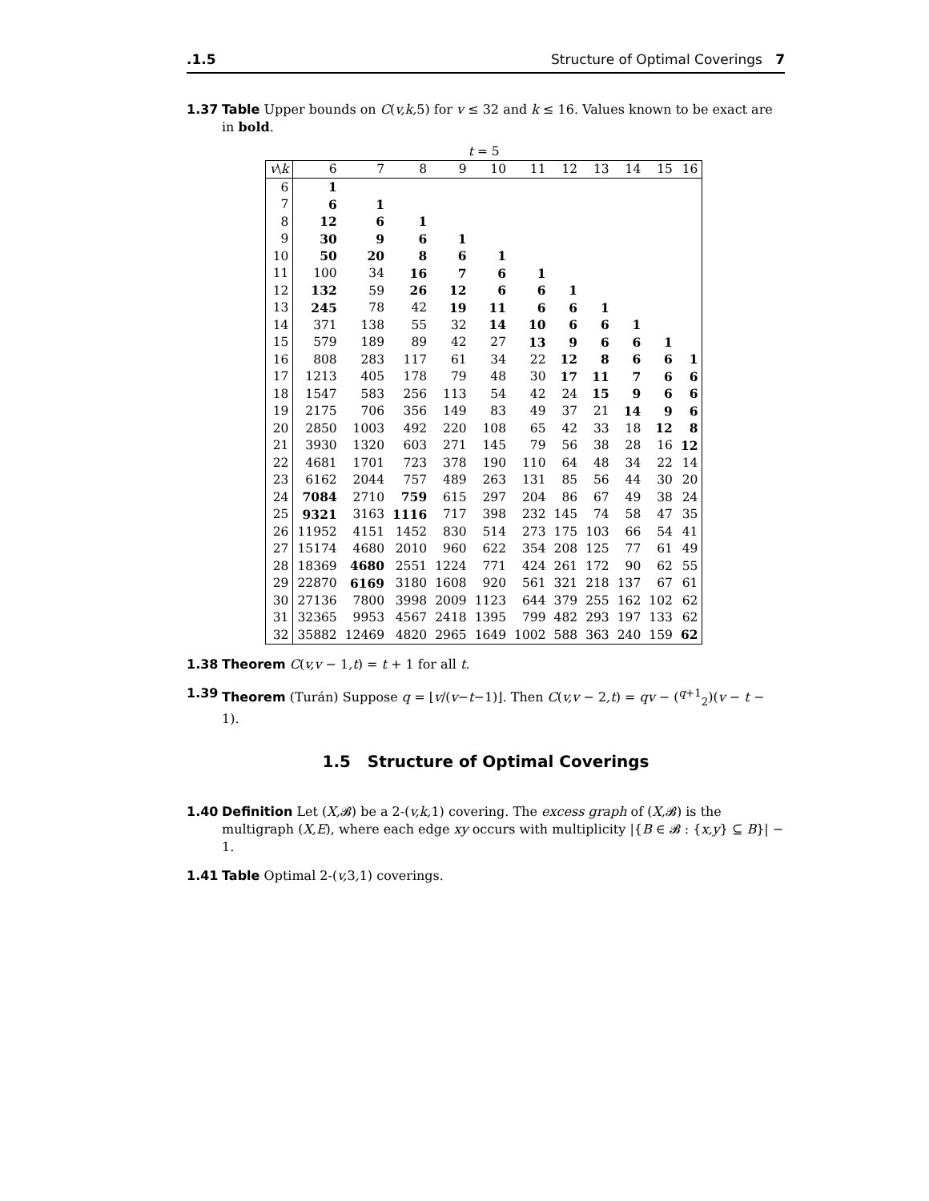.1.5 Structure of Optimal Coverings 7
1.37 Table Upper bounds on C(v,k, 5) for v ≤ 32 and k ≤ 16. Values known to be exact are in bold.
| t = 5 | | | | | | | | | | | |
| --- | --- | --- | --- | --- | --- | --- | --- | --- | --- | --- | --- |
| v \ k | 6 | 7 | 8 | 9 | 10 | 11 | 12 | 13 | 14 | 15 | 16 |
| 6 | 1 | | | | | | | | | | |
| 7 | 6 | 1 | | | | | | | | | |
| 8 | 12 | 6 | 1 | | | | | | | | |
| 9 | 30 | 9 | 6 | 1 | | | | | | | |
| 10 | 50 | 20 | 8 | 6 | 1 | | | | | | |
| 11 | 100 | 34 | 16 | 7 | 6 | 1 | | | | | |
| 12 | 132 | 59 | 26 | 12 | 6 | 6 | 1 | | | | |
| 13 | 245 | 78 | 42 | 19 | 11 | 6 | 6 | 1 | | | |
| 14 | 371 | 138 | 55 | 32 | 14 | 10 | 6 | 6 | 1 | | |
| 15 | 579 | 189 | 89 | 42 | 27 | 13 | 9 | 6 | 6 | 1 | |
| 16 | 808 | 283 | 117 | 61 | 34 | 22 | 12 | 8 | 6 | 6 | 1 |
| 17 | 1213 | 405 | 178 | 79 | 48 | 30 | 17 | 11 | 7 | 6 | 6 |
| 18 | 1547 | 583 | 256 | 113 | 54 | 42 | 24 | 15 | 9 | 6 | 6 |
| 19 | 2175 | 706 | 356 | 149 | 83 | 49 | 37 | 21 | 14 | 9 | 6 |
| 20 | 2850 | 1003 | 492 | 220 | 108 | 65 | 42 | 33 | 18 | 12 | 8 |
| 21 | 3930 | 1320 | 603 | 271 | 145 | 79 | 56 | 38 | 28 | 16 | 12 |
| 22 | 4681 | 1701 | 723 | 378 | 190 | 110 | 64 | 48 | 34 | 22 | 14 |
| 23 | 6162 | 2044 | 757 | 489 | 263 | 131 | 85 | 56 | 44 | 30 | 20 |
| 24 | 7084 | 2710 | 759 | 615 | 297 | 204 | 86 | 67 | 49 | 38 | 24 |
| 25 | 9321 | 3163 | 1116 | 717 | 398 | 232 | 145 | 74 | 58 | 47 | 35 |
| 26 | 11952 | 4151 | 1452 | 830 | 514 | 273 | 175 | 103 | 66 | 54 | 41 |
| 27 | 15174 | 4680 | 2010 | 960 | 622 | 354 | 208 | 125 | 77 | 61 | 49 |
| 28 | 18369 | 4680 | 2551 | 1224 | 771 | 424 | 261 | 172 | 90 | 62 | 55 |
| 29 | 22870 | 6169 | 3180 | 1608 | 920 | 561 | 321 | 218 | 137 | 67 | 61 |
| 30 | 27136 | 7800 | 3998 | 2009 | 1123 | 644 | 379 | 255 | 162 | 102 | 62 |
| 31 | 32365 | 9953 | 4567 | 2418 | 1395 | 799 | 482 | 293 | 197 | 133 | 62 |
| 32 | 35882 | 12469 | 4820 | 2965 | 1649 | 1002 | 588 | 363 | 240 | 159 | 62 |
1.38 Theorem C(v,v − 1,t) = t + 1 for all t.
1.39 Theorem (Turán) Suppose q = ⌊v/(v−t−1)⌋. Then C(v,v − 2,t) = qv − (<sup>q+1</sup><sub>2</sub>)(v − t − 1).
1.5 Structure of Optimal Coverings
1.40 Definition Let (X, 𝓑) be a 2-(v,k, 1) covering. The excess graph of (X, 𝓑) is the multigraph (X,E), where each edge xy occurs with multiplicity |{B ∈ 𝓑 : {x,y} ⊆ B}| − 1.
1.41 Table Optimal 2-(v, 3, 1) coverings.